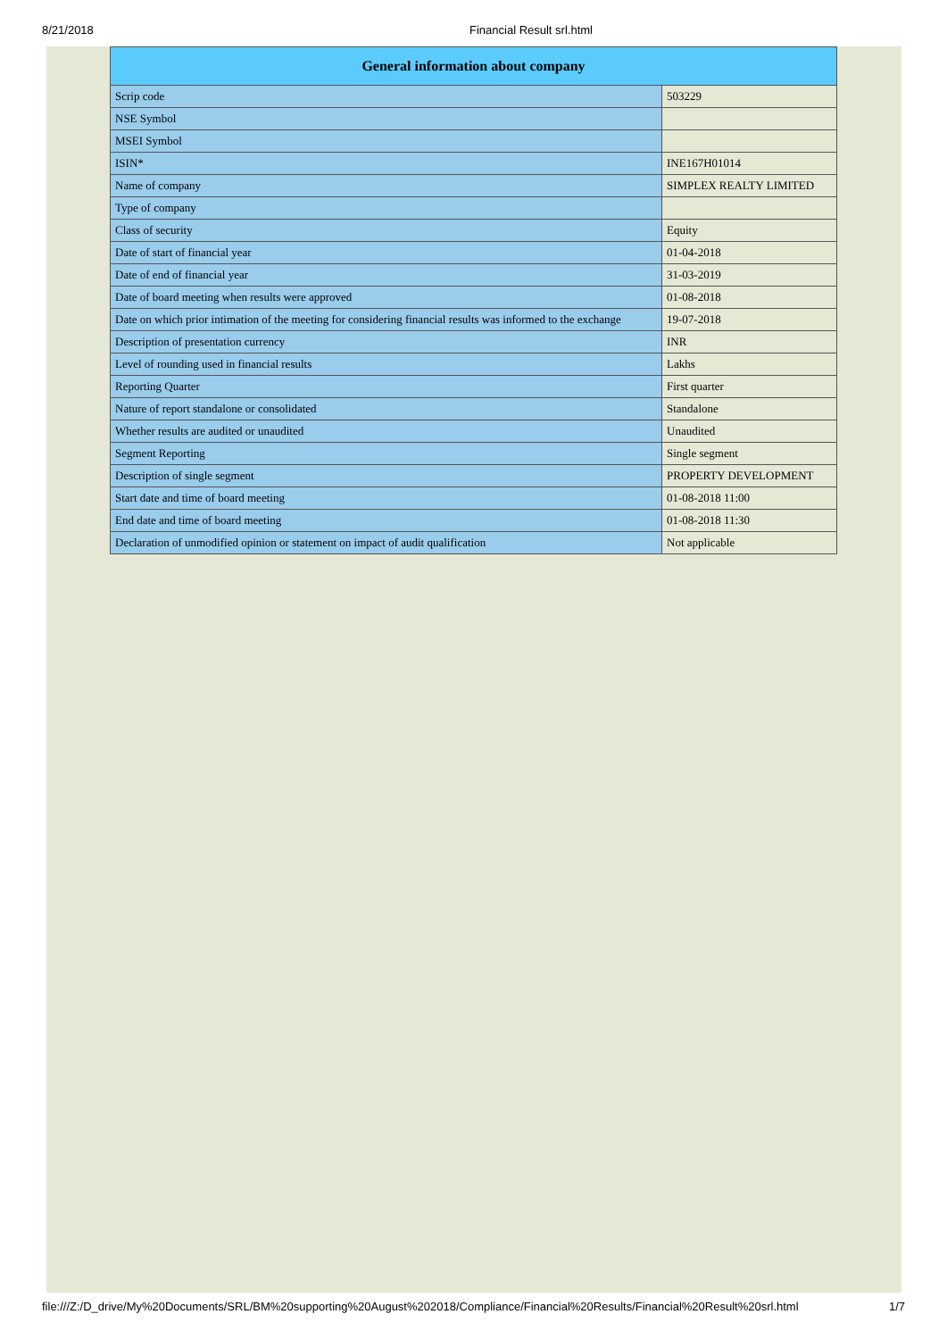8/21/2018 Financial Result srl.html
| General information about company | |
| --- | --- |
| Scrip code | 503229 |
| NSE Symbol | |
| MSEI Symbol | |
| ISIN* | INE167H01014 |
| Name of company | SIMPLEX REALTY LIMITED |
| Type of company | |
| Class of security | Equity |
| Date of start of financial year | 01-04-2018 |
| Date of end of financial year | 31-03-2019 |
| Date of board meeting when results were approved | 01-08-2018 |
| Date on which prior intimation of the meeting for considering financial results was informed to the exchange | 19-07-2018 |
| Description of presentation currency | INR |
| Level of rounding used in financial results | Lakhs |
| Reporting Quarter | First quarter |
| Nature of report standalone or consolidated | Standalone |
| Whether results are audited or unaudited | Unaudited |
| Segment Reporting | Single segment |
| Description of single segment | PROPERTY DEVELOPMENT |
| Start date and time of board meeting | 01-08-2018 11:00 |
| End date and time of board meeting | 01-08-2018 11:30 |
| Declaration of unmodified opinion or statement on impact of audit qualification | Not applicable |
file:///Z:/D_drive/My%20Documents/SRL/BM%20supporting%20August%202018/Compliance/Financial%20Results/Financial%20Result%20srl.html 1/7